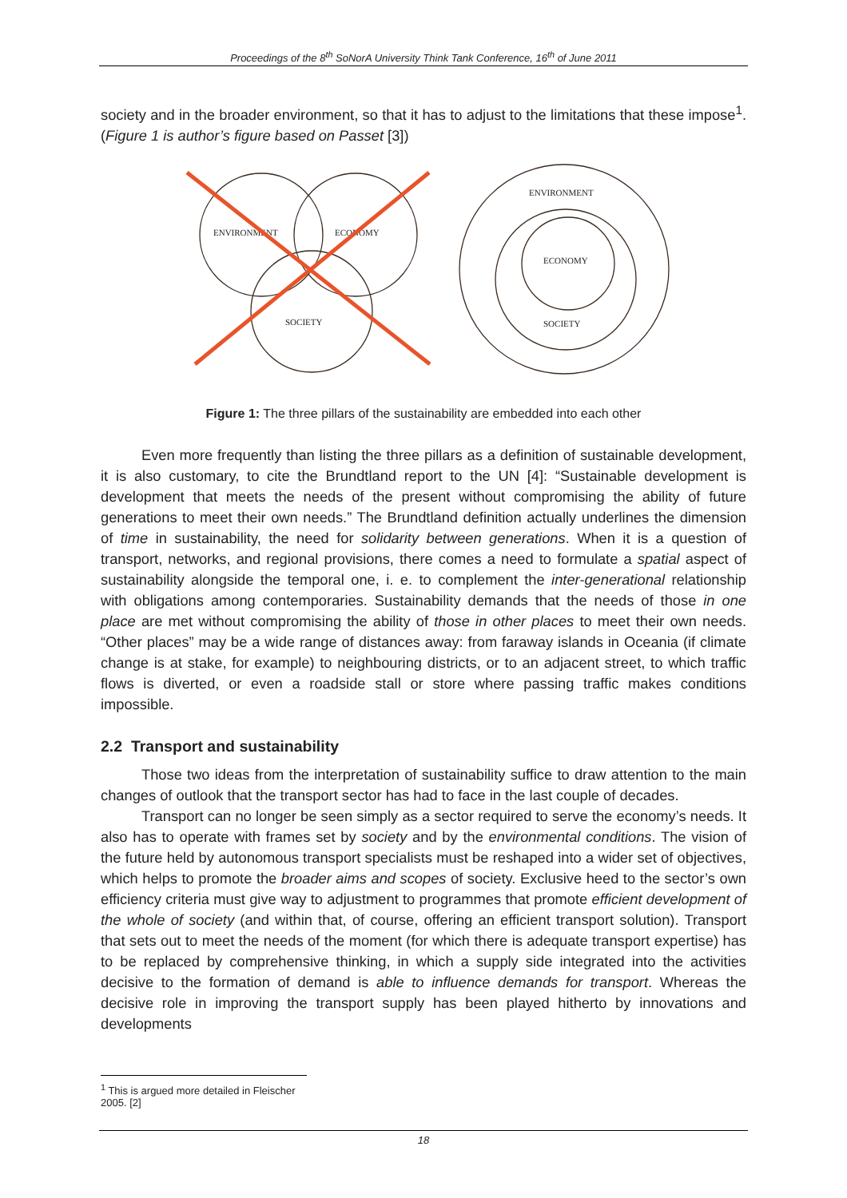Proceedings of the 8<sup>th</sup> SoNorA University Think Tank Conference, 16<sup>th</sup> of June 2011
society and in the broader environment, so that it has to adjust to the limitations that these impose<sup>1</sup>. (Figure 1 is author’s figure based on Passet [3])
ENVIRONMENT
ECONOMY
SOCIETY
ENVIRONMENT
ECONOMY
SOCIETY
Figure 1: The three pillars of the sustainability are embedded into each other
Even more frequently than listing the three pillars as a definition of sustainable development, it is also customary, to cite the Brundtland report to the UN [4]: “Sustainable development is development that meets the needs of the present without compromising the ability of future generations to meet their own needs.” The Brundtland definition actually underlines the dimension of time in sustainability, the need for solidarity between generations. When it is a question of transport, networks, and regional provisions, there comes a need to formulate a spatial aspect of sustainability alongside the temporal one, i. e. to complement the inter-generational relationship with obligations among contemporaries. Sustainability demands that the needs of those in one place are met without compromising the ability of those in other places to meet their own needs. “Other places” may be a wide range of distances away: from faraway islands in Oceania (if climate change is at stake, for example) to neighbouring districts, or to an adjacent street, to which traffic flows is diverted, or even a roadside stall or store where passing traffic makes conditions impossible.
2.2 Transport and sustainability
Those two ideas from the interpretation of sustainability suffice to draw attention to the main changes of outlook that the transport sector has had to face in the last couple of decades.
Transport can no longer be seen simply as a sector required to serve the economy’s needs. It also has to operate with frames set by society and by the environmental conditions. The vision of the future held by autonomous transport specialists must be reshaped into a wider set of objectives, which helps to promote the broader aims and scopes of society. Exclusive heed to the sector’s own efficiency criteria must give way to adjustment to programmes that promote efficient development of the whole of society (and within that, of course, offering an efficient transport solution). Transport that sets out to meet the needs of the moment (for which there is adequate transport expertise) has to be replaced by comprehensive thinking, in which a supply side integrated into the activities decisive to the formation of demand is able to influence demands for transport. Whereas the decisive role in improving the transport supply has been played hitherto by innovations and developments
<sup>1</sup> This is argued more detailed in Fleischer 2005. [2]
18